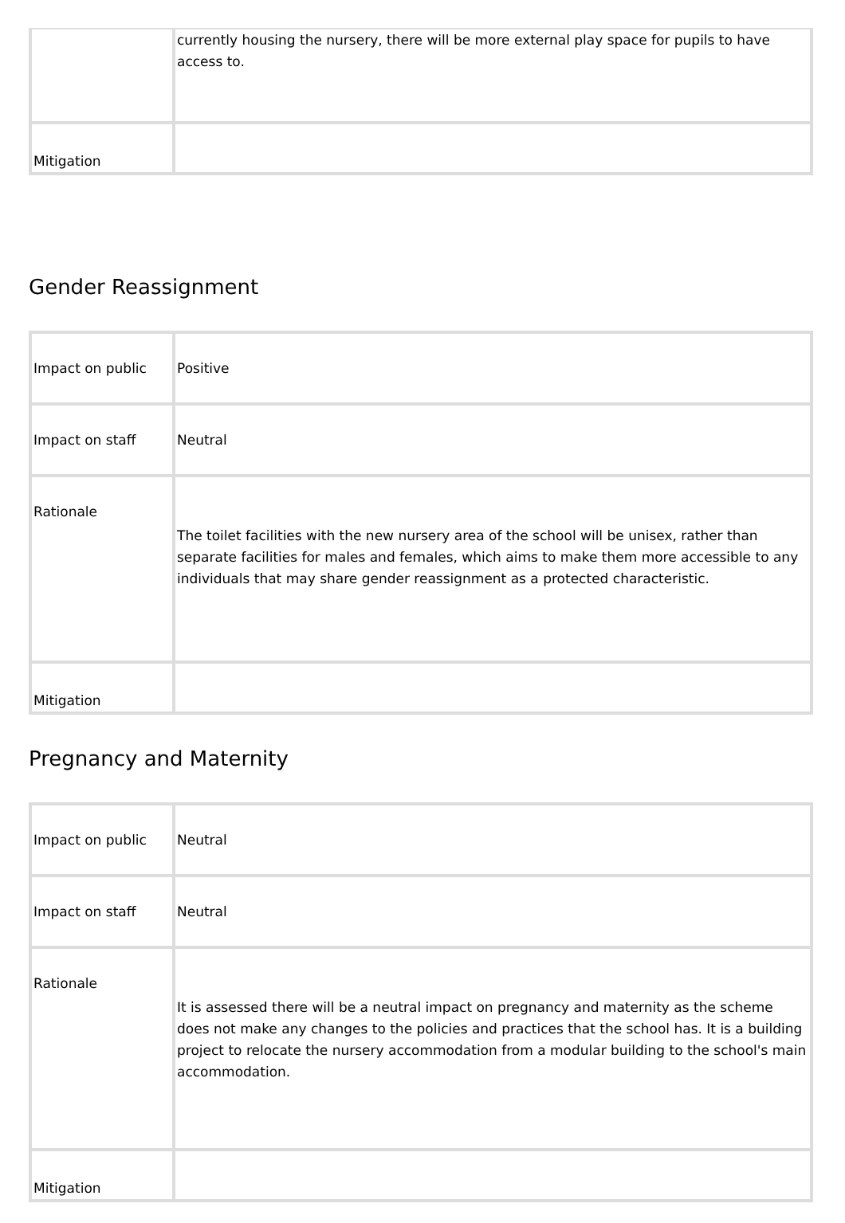| | currently housing the nursery, there will be more external play space for pupils to have access to. |
| Mitigation | |
Gender Reassignment
| Impact on public | Positive |
| Impact on staff | Neutral |
| Rationale | The toilet facilities with the new nursery area of the school will be unisex, rather than separate facilities for males and females, which aims to make them more accessible to any individuals that may share gender reassignment as a protected characteristic. |
| Mitigation | |
Pregnancy and Maternity
| Impact on public | Neutral |
| Impact on staff | Neutral |
| Rationale | It is assessed there will be a neutral impact on pregnancy and maternity as the scheme does not make any changes to the policies and practices that the school has. It is a building project to relocate the nursery accommodation from a modular building to the school's main accommodation. |
| Mitigation | |